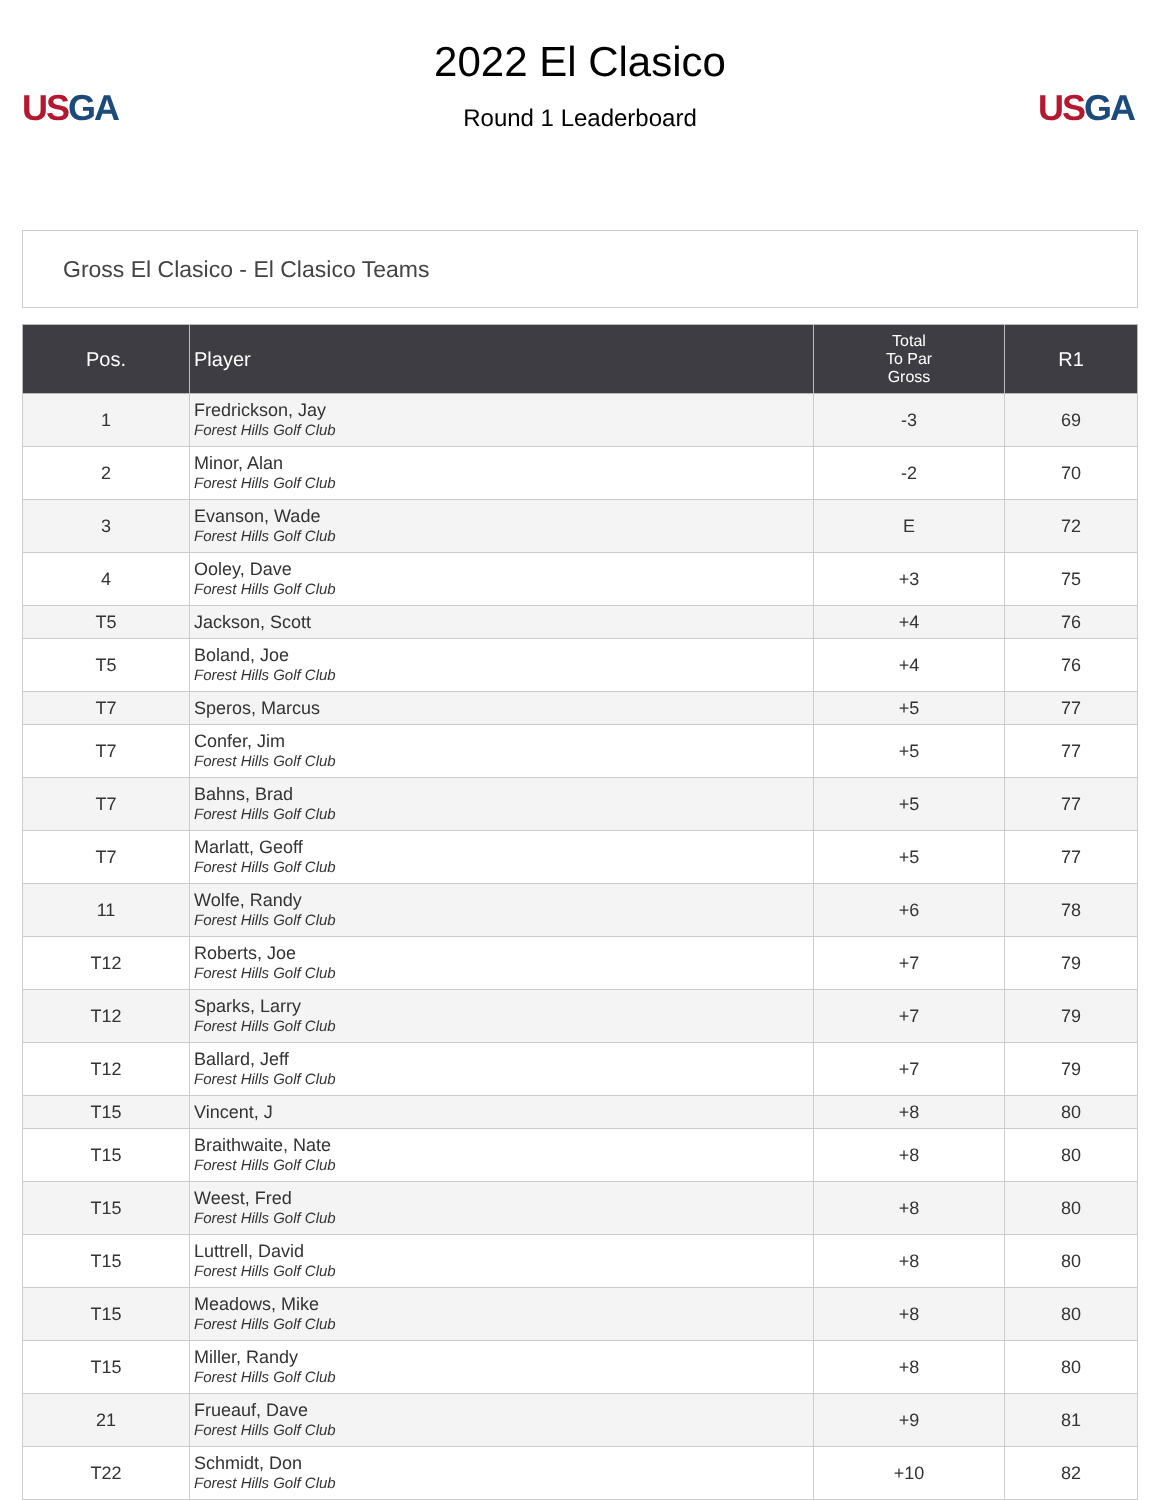US GA
2022 El Clasico
Round 1 Leaderboard
US GA
Gross El Clasico - El Clasico Teams
| Pos. | Player | Total To Par Gross | R1 |
| --- | --- | --- | --- |
| 1 | Fredrickson, Jay Forest Hills Golf Club | -3 | 69 |
| 2 | Minor, Alan Forest Hills Golf Club | -2 | 70 |
| 3 | Evanson, Wade Forest Hills Golf Club | E | 72 |
| 4 | Ooley, Dave Forest Hills Golf Club | +3 | 75 |
| T5 | Jackson, Scott | +4 | 76 |
| T5 | Boland, Joe Forest Hills Golf Club | +4 | 76 |
| T7 | Speros, Marcus | +5 | 77 |
| T7 | Confer, Jim Forest Hills Golf Club | +5 | 77 |
| T7 | Bahns, Brad Forest Hills Golf Club | +5 | 77 |
| T7 | Marlatt, Geoff Forest Hills Golf Club | +5 | 77 |
| 11 | Wolfe, Randy Forest Hills Golf Club | +6 | 78 |
| T12 | Roberts, Joe Forest Hills Golf Club | +7 | 79 |
| T12 | Sparks, Larry Forest Hills Golf Club | +7 | 79 |
| T12 | Ballard, Jeff Forest Hills Golf Club | +7 | 79 |
| T15 | Vincent, J | +8 | 80 |
| T15 | Braithwaite, Nate Forest Hills Golf Club | +8 | 80 |
| T15 | Weest, Fred Forest Hills Golf Club | +8 | 80 |
| T15 | Luttrell, David Forest Hills Golf Club | +8 | 80 |
| T15 | Meadows, Mike Forest Hills Golf Club | +8 | 80 |
| T15 | Miller, Randy Forest Hills Golf Club | +8 | 80 |
| 21 | Frueauf, Dave Forest Hills Golf Club | +9 | 81 |
| T22 | Schmidt, Don Forest Hills Golf Club | +10 | 82 |